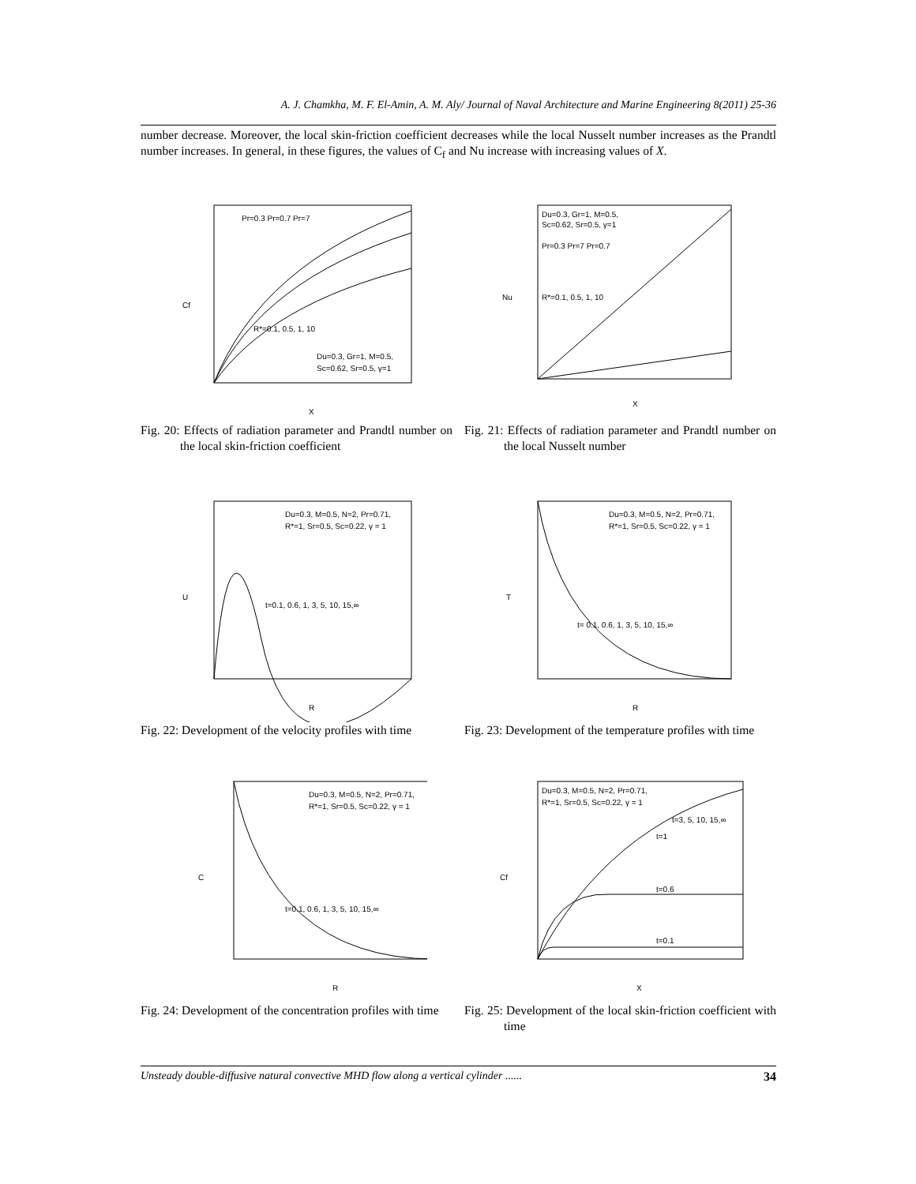A. J. Chamkha, M. F. El-Amin, A. M. Aly/ Journal of Naval Architecture and Marine Engineering 8(2011) 25-36
number decrease. Moreover, the local skin-friction coefficient decreases while the local Nusselt number increases as the Prandtl number increases. In general, in these figures, the values of C<sub>f</sub> and Nu increase with increasing values of X.
Cf
X
R*=0.1, 0.5, 1, 10
Pr=0.3 Pr=0.7 Pr=7
Du=0.3, Gr=1, M=0.5,
Sc=0.62, Sr=0.5, γ=1
Fig. 20: Effects of radiation parameter and Prandtl number on the local skin-friction coefficient
Nu
X
Du=0.3, Gr=1, M=0.5,
Sc=0.62, Sr=0.5, γ=1
Pr=0.3 Pr=7 Pr=0.7
R*=0.1, 0.5, 1, 10
Fig. 21: Effects of radiation parameter and Prandtl number on the local Nusselt number
U
R
t=0.1, 0.6, 1, 3, 5, 10, 15,∞
Du=0.3, M=0.5, N=2, Pr=0.71,
R*=1, Sr=0.5, Sc=0.22, γ = 1
Fig. 22: Development of the velocity profiles with time
T
R
t= 0.1, 0.6, 1, 3, 5, 10, 15,∞
Du=0.3, M=0.5, N=2, Pr=0.71,
R*=1, Sr=0.5, Sc=0.22, γ = 1
Fig. 23: Development of the temperature profiles with time
C
R
t=0.1, 0.6, 1, 3, 5, 10, 15,∞
Du=0.3, M=0.5, N=2, Pr=0.71,
R*=1, Sr=0.5, Sc=0.22, γ = 1
Fig. 24: Development of the concentration profiles with time
Cf
X
Du=0.3, M=0.5, N=2, Pr=0.71,
R*=1, Sr=0.5, Sc=0.22, γ = 1
t=3, 5, 10, 15,∞
t=1
t=0.6
t=0.1
Fig. 25: Development of the local skin-friction coefficient with time
Unsteady double-diffusive natural convective MHD flow along a vertical cylinder ...... 34